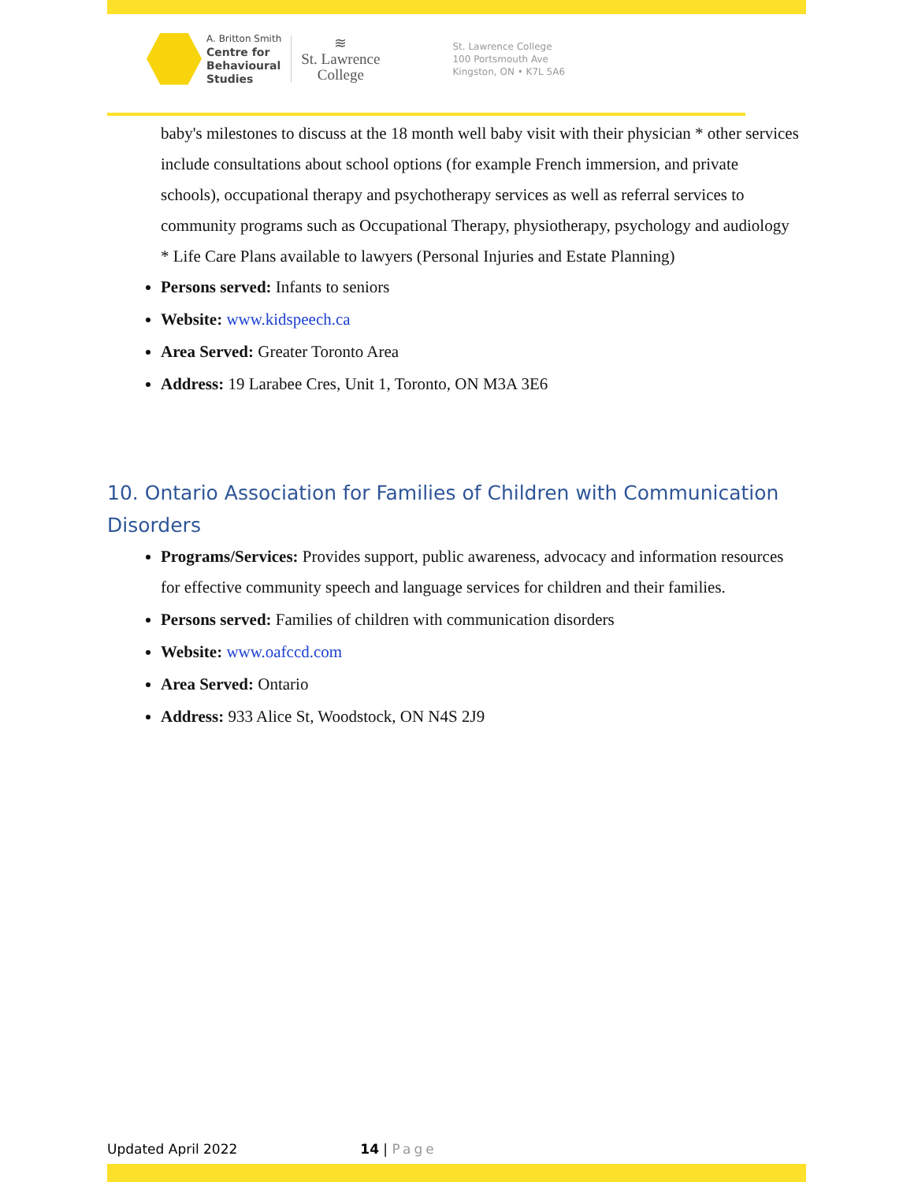A. Britton Smith
Centre for
Behavioural
Studies
≋
St. Lawrence
College
St. Lawrence College
100 Portsmouth Ave
Kingston, ON • K7L 5A6
baby's milestones to discuss at the 18 month well baby visit with their physician * other services include consultations about school options (for example French immersion, and private schools), occupational therapy and psychotherapy services as well as referral services to community programs such as Occupational Therapy, physiotherapy, psychology and audiology * Life Care Plans available to lawyers (Personal Injuries and Estate Planning)
Persons served: Infants to seniors
Website: www.kidspeech.ca
Area Served: Greater Toronto Area
Address: 19 Larabee Cres, Unit 1, Toronto, ON M3A 3E6
10. Ontario Association for Families of Children with Communication Disorders
Programs/Services: Provides support, public awareness, advocacy and information resources for effective community speech and language services for children and their families.
Persons served: Families of children with communication disorders
Website: www.oafccd.com
Area Served: Ontario
Address: 933 Alice St, Woodstock, ON N4S 2J9
Updated April 2022 14 | Page